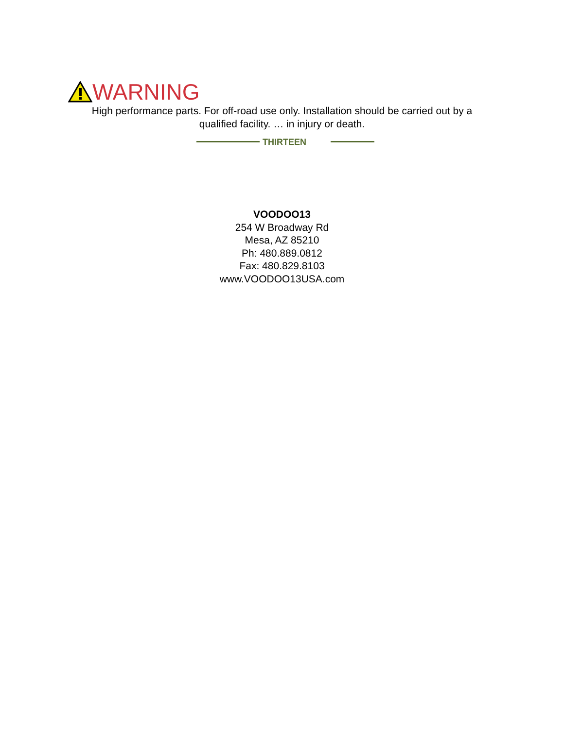WARNING
High performance parts. For off-road use only. Installation should be carried out by a
qualified facility. … in injury or death.
THIRTEEN
VOODOO13
254 W Broadway Rd
Mesa, AZ 85210
Ph: 480.889.0812
Fax: 480.829.8103
www.VOODOO13USA.com